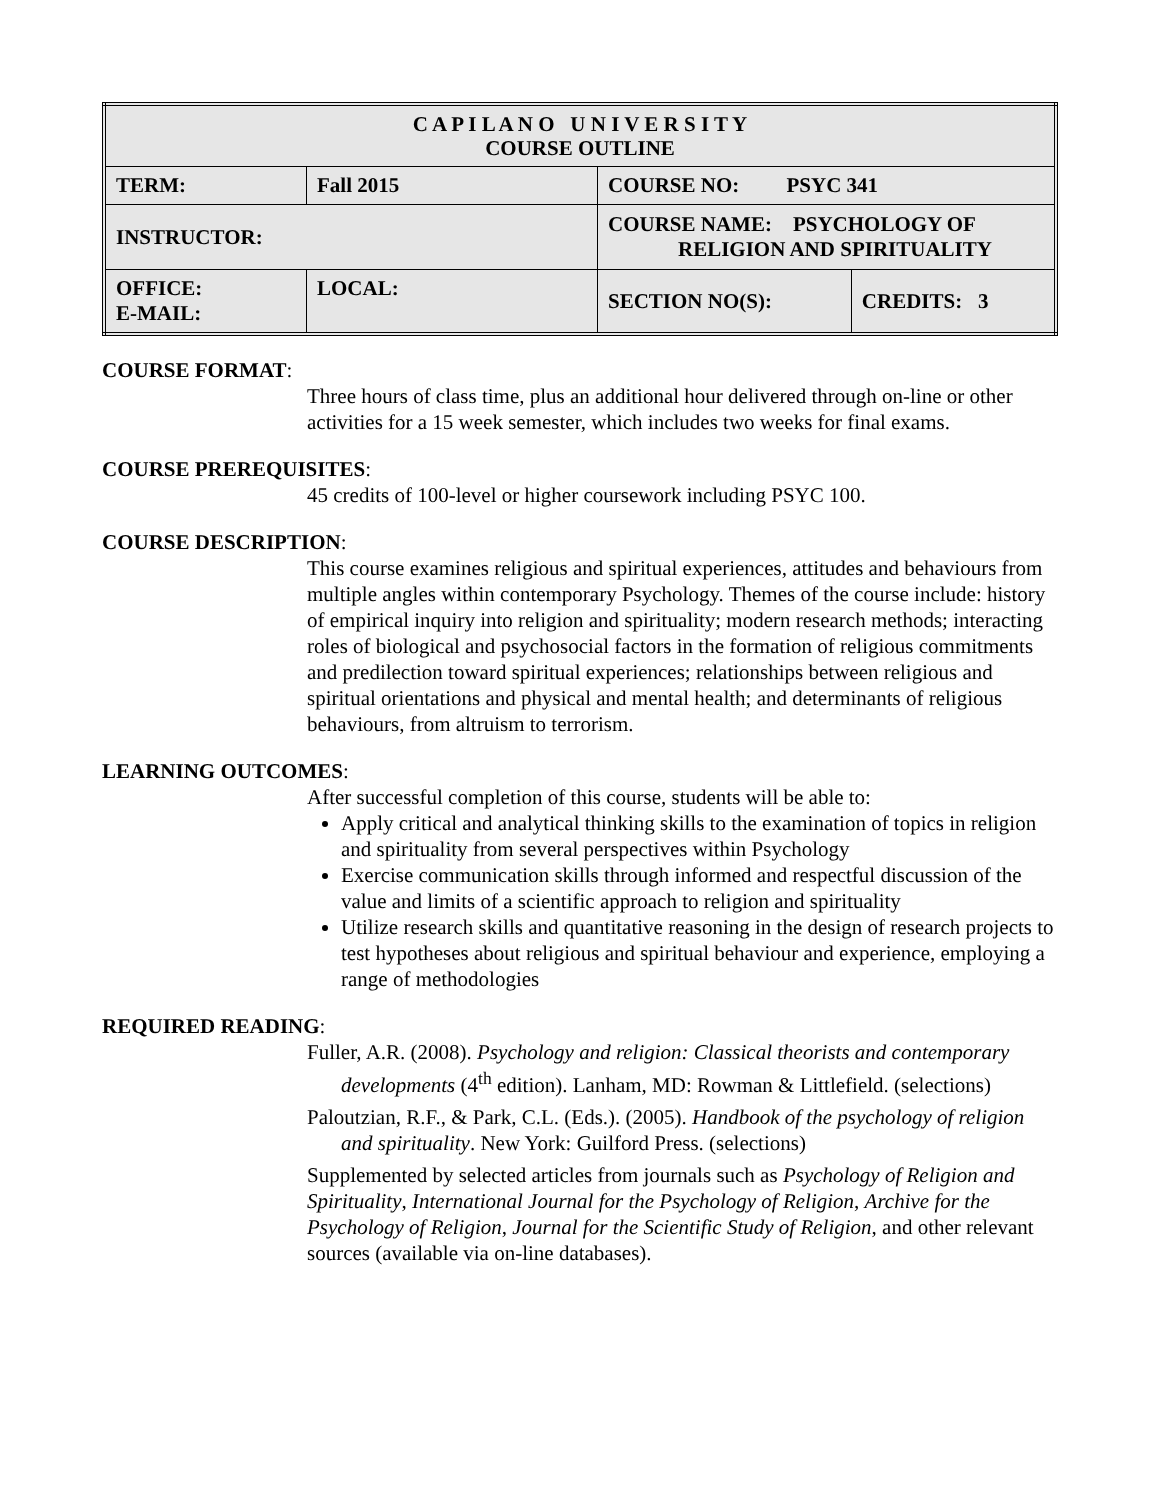| C A P I L A N O U N I V E R S I T Y COURSE OUTLINE | | | |
| TERM: | Fall 2015 | COURSE NO: PSYC 341 | |
| INSTRUCTOR: | | COURSE NAME: PSYCHOLOGY OF RELIGION AND SPIRITUALITY | |
| OFFICE: E-MAIL: | LOCAL: | SECTION NO(S): | CREDITS: 3 |
COURSE FORMAT:
Three hours of class time, plus an additional hour delivered through on-line or other activities for a 15 week semester, which includes two weeks for final exams.
COURSE PREREQUISITES:
45 credits of 100-level or higher coursework including PSYC 100.
COURSE DESCRIPTION:
This course examines religious and spiritual experiences, attitudes and behaviours from multiple angles within contemporary Psychology. Themes of the course include: history of empirical inquiry into religion and spirituality; modern research methods; interacting roles of biological and psychosocial factors in the formation of religious commitments and predilection toward spiritual experiences; relationships between religious and spiritual orientations and physical and mental health; and determinants of religious behaviours, from altruism to terrorism.
LEARNING OUTCOMES:
After successful completion of this course, students will be able to:
Apply critical and analytical thinking skills to the examination of topics in religion and spirituality from several perspectives within Psychology
Exercise communication skills through informed and respectful discussion of the value and limits of a scientific approach to religion and spirituality
Utilize research skills and quantitative reasoning in the design of research projects to test hypotheses about religious and spiritual behaviour and experience, employing a range of methodologies
REQUIRED READING:
Fuller, A.R. (2008). Psychology and religion: Classical theorists and contemporary developments (4<sup>th</sup> edition). Lanham, MD: Rowman & Littlefield. (selections)
Paloutzian, R.F., & Park, C.L. (Eds.). (2005). Handbook of the psychology of religion and spirituality. New York: Guilford Press. (selections)
Supplemented by selected articles from journals such as Psychology of Religion and Spirituality, International Journal for the Psychology of Religion, Archive for the Psychology of Religion, Journal for the Scientific Study of Religion, and other relevant sources (available via on-line databases).